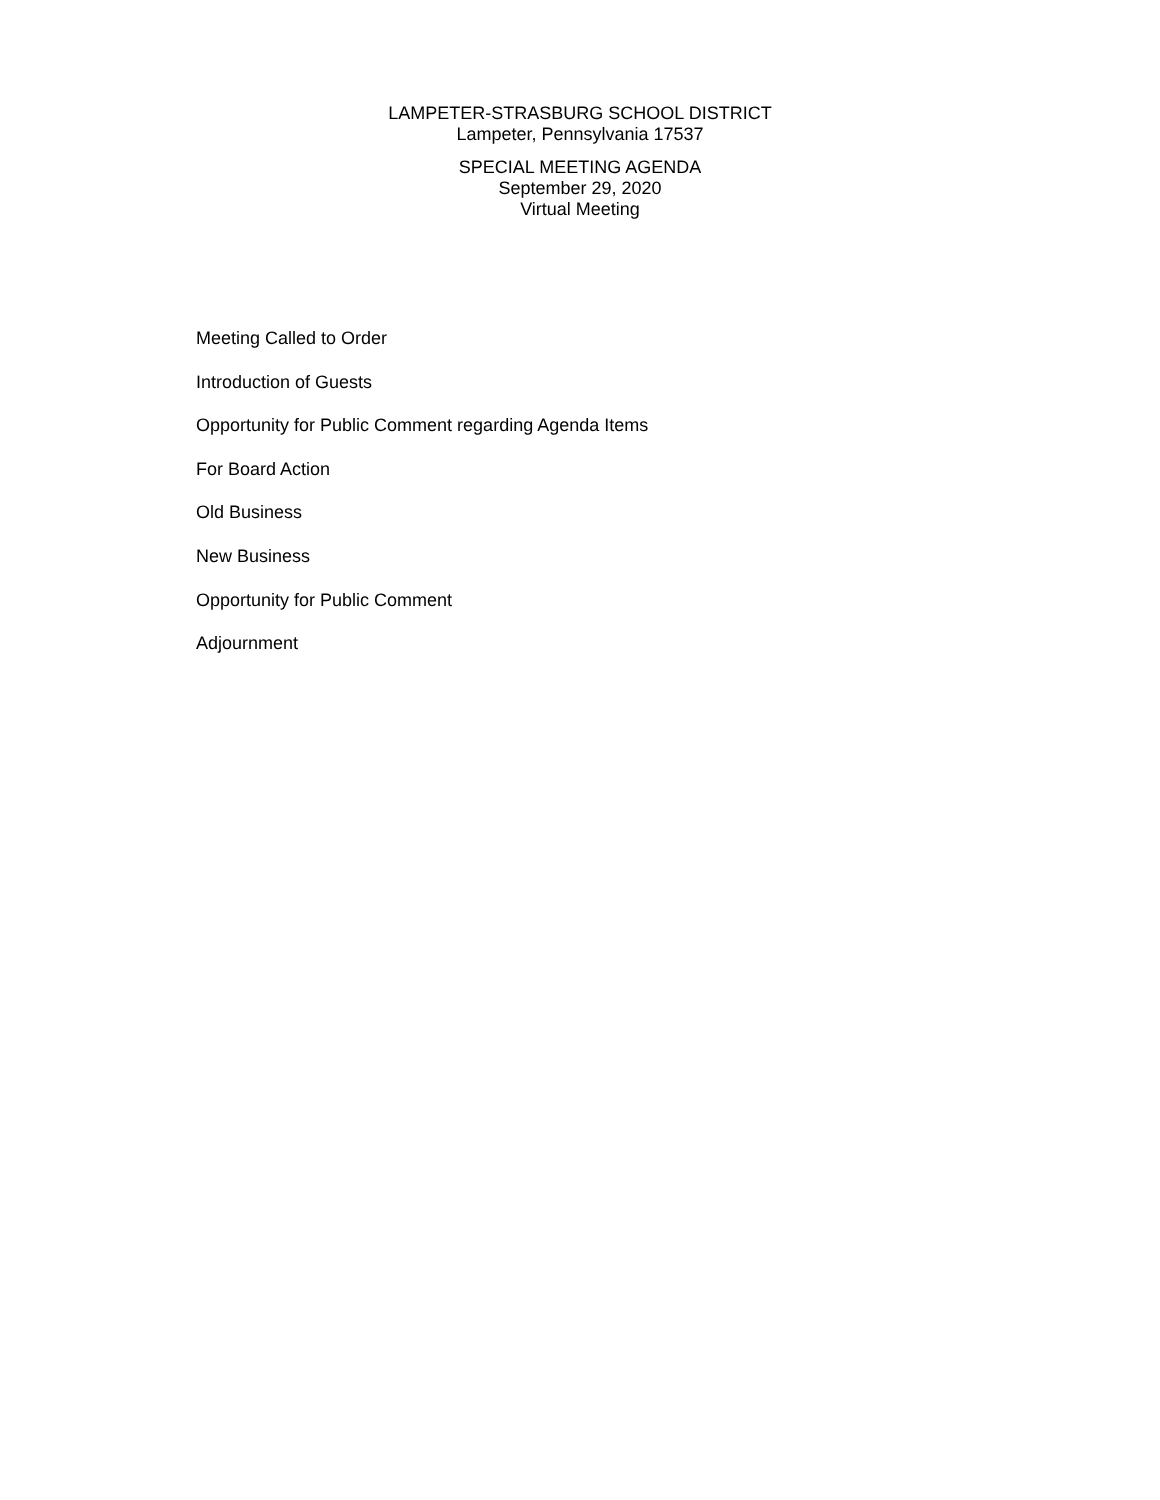LAMPETER-STRASBURG SCHOOL DISTRICT
Lampeter, Pennsylvania 17537
SPECIAL MEETING AGENDA
September 29, 2020
Virtual Meeting
Meeting Called to Order
Introduction of Guests
Opportunity for Public Comment regarding Agenda Items
For Board Action
Old Business
New Business
Opportunity for Public Comment
Adjournment